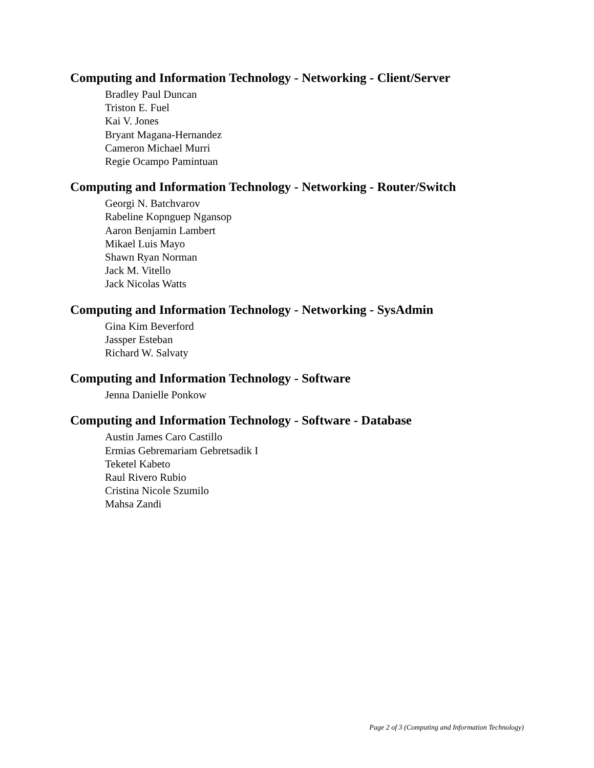Computing and Information Technology - Networking - Client/Server
Bradley Paul Duncan
Triston E. Fuel
Kai V. Jones
Bryant Magana-Hernandez
Cameron Michael Murri
Regie Ocampo Pamintuan
Computing and Information Technology - Networking - Router/Switch
Georgi N. Batchvarov
Rabeline Kopnguep Ngansop
Aaron Benjamin Lambert
Mikael Luis Mayo
Shawn Ryan Norman
Jack M. Vitello
Jack Nicolas Watts
Computing and Information Technology - Networking - SysAdmin
Gina Kim Beverford
Jassper Esteban
Richard W. Salvaty
Computing and Information Technology - Software
Jenna Danielle Ponkow
Computing and Information Technology - Software - Database
Austin James Caro Castillo
Ermias Gebremariam Gebretsadik I
Teketel Kabeto
Raul Rivero Rubio
Cristina Nicole Szumilo
Mahsa Zandi
Page 2 of 3 (Computing and Information Technology)